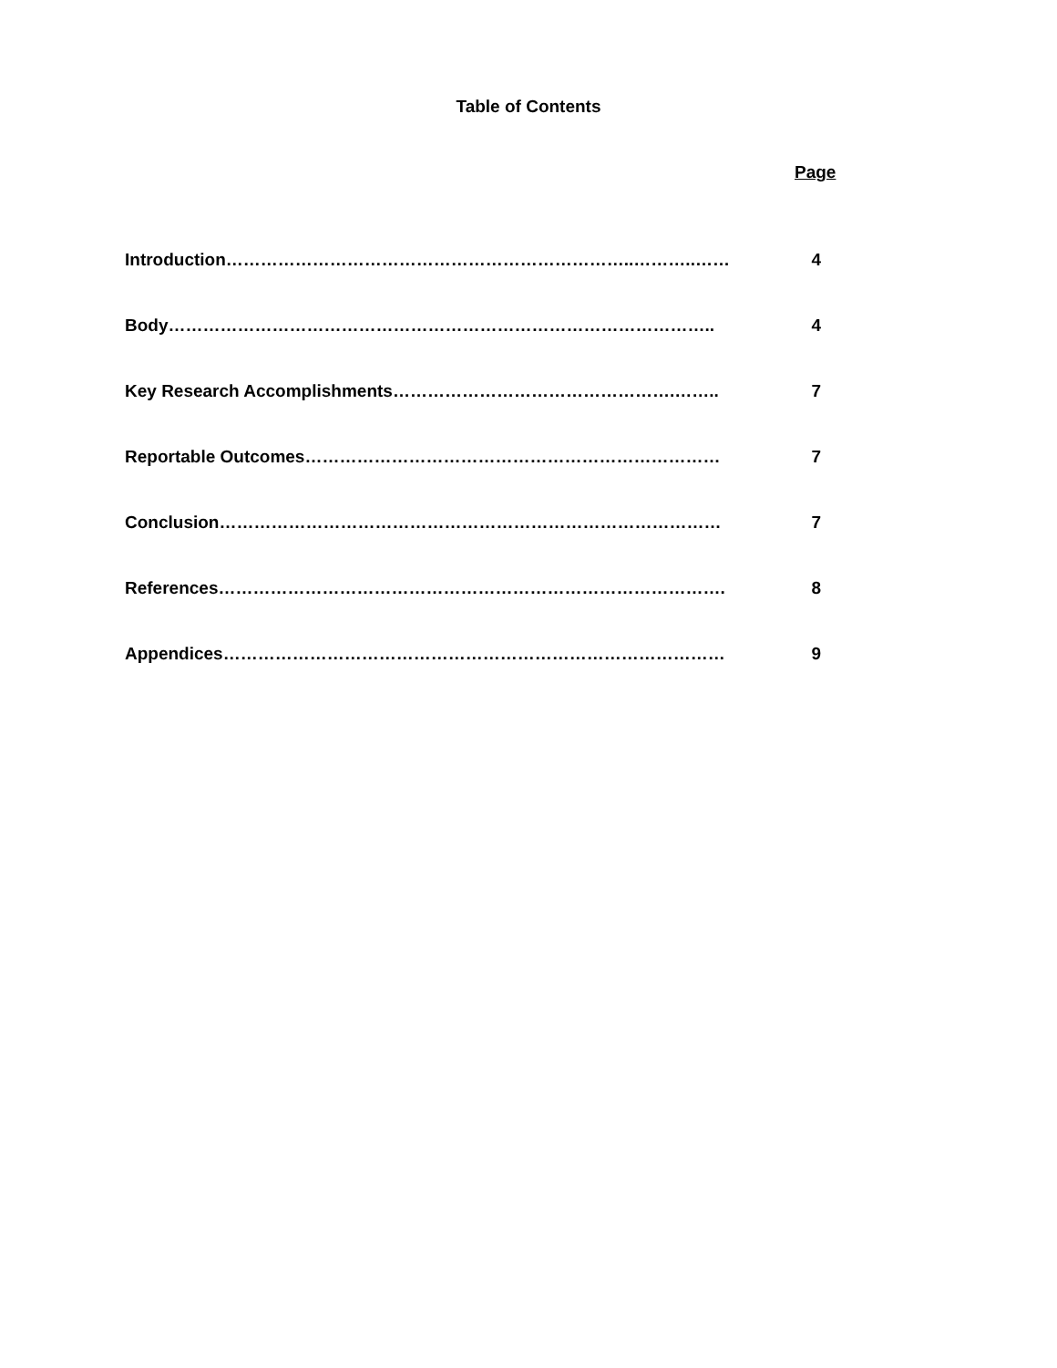Table of Contents
Page
Introduction……………………………………………………………..………..…… 4
Body………………………………………………………………………………….. 4
Key Research Accomplishments………………………………………….…….. 7
Reportable Outcomes……………………………………………………………… 7
Conclusion…………………………………………………………………………… 7
References……………………………………………………………………………. 8
Appendices…………………………………………………………………………… 9